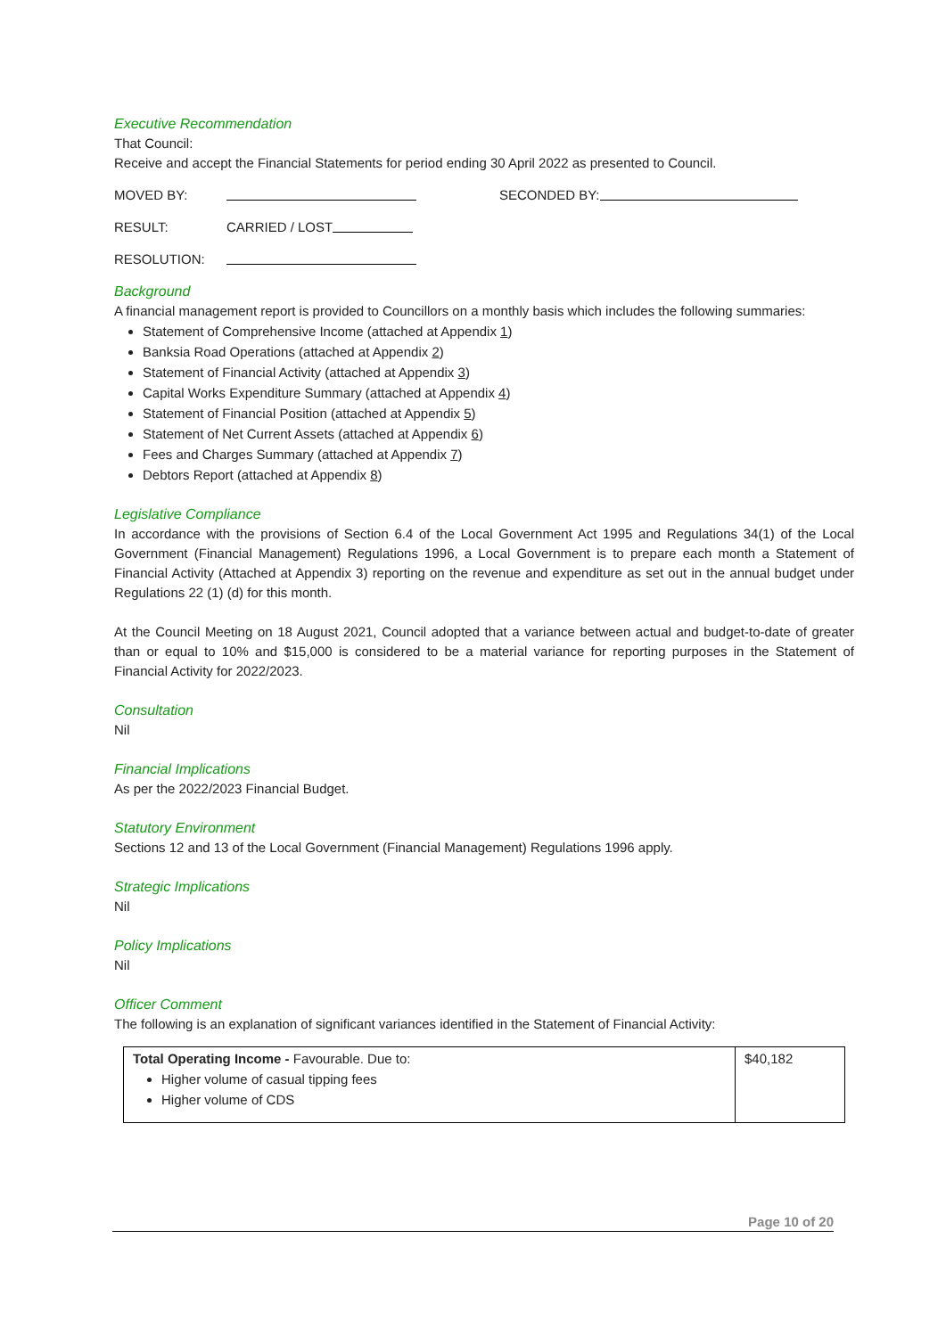Executive Recommendation
That Council:
Receive and accept the Financial Statements for period ending 30 April 2022 as presented to Council.
MOVED BY: SECONDED BY:
RESULT: CARRIED / LOST
RESOLUTION:
Background
A financial management report is provided to Councillors on a monthly basis which includes the following summaries:
Statement of Comprehensive Income (attached at Appendix 1)
Banksia Road Operations (attached at Appendix 2)
Statement of Financial Activity (attached at Appendix 3)
Capital Works Expenditure Summary (attached at Appendix 4)
Statement of Financial Position (attached at Appendix 5)
Statement of Net Current Assets (attached at Appendix 6)
Fees and Charges Summary (attached at Appendix 7)
Debtors Report (attached at Appendix 8)
Legislative Compliance
In accordance with the provisions of Section 6.4 of the Local Government Act 1995 and Regulations 34(1) of the Local Government (Financial Management) Regulations 1996, a Local Government is to prepare each month a Statement of Financial Activity (Attached at Appendix 3) reporting on the revenue and expenditure as set out in the annual budget under Regulations 22 (1) (d) for this month.
At the Council Meeting on 18 August 2021, Council adopted that a variance between actual and budget-to-date of greater than or equal to 10% and $15,000 is considered to be a material variance for reporting purposes in the Statement of Financial Activity for 2022/2023.
Consultation
Nil
Financial Implications
As per the 2022/2023 Financial Budget.
Statutory Environment
Sections 12 and 13 of the Local Government (Financial Management) Regulations 1996 apply.
Strategic Implications
Nil
Policy Implications
Nil
Officer Comment
The following is an explanation of significant variances identified in the Statement of Financial Activity:
| Total Operating Income - Favourable. Due to: Higher volume of casual tipping fees Higher volume of CDS | $40,182 |
Page 10 of 20